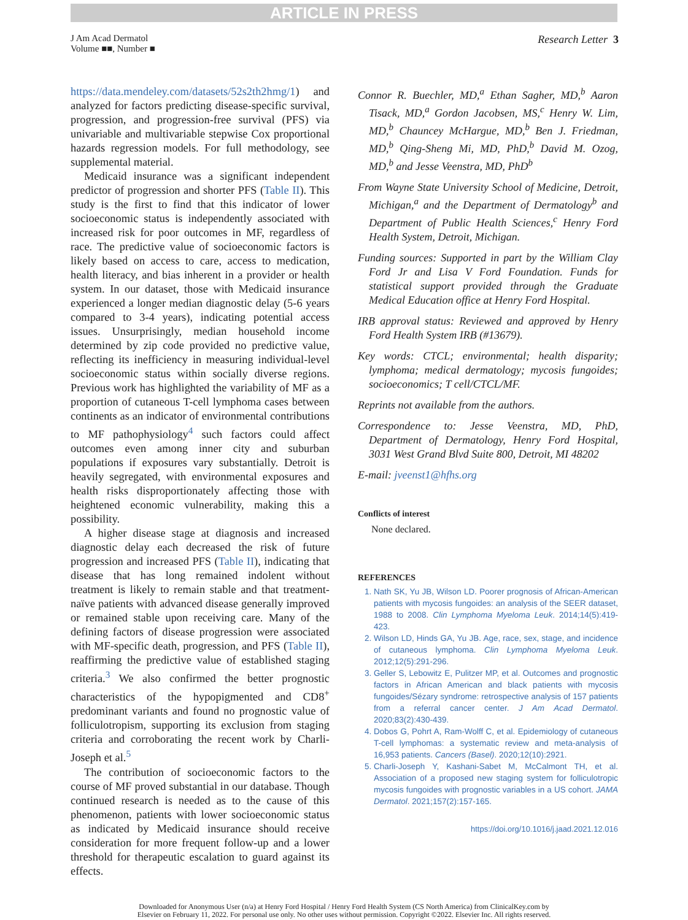ARTICLE IN PRESS
J Am Acad Dermatol
Volume ■■, Number ■
Research Letter 3
https://data.mendeley.com/datasets/52s2th2hmg/1) and analyzed for factors predicting disease-specific survival, progression, and progression-free survival (PFS) via univariable and multivariable stepwise Cox proportional hazards regression models. For full methodology, see supplemental material.
Medicaid insurance was a significant independent predictor of progression and shorter PFS (Table II). This study is the first to find that this indicator of lower socioeconomic status is independently associated with increased risk for poor outcomes in MF, regardless of race. The predictive value of socioeconomic factors is likely based on access to care, access to medication, health literacy, and bias inherent in a provider or health system. In our dataset, those with Medicaid insurance experienced a longer median diagnostic delay (5-6 years compared to 3-4 years), indicating potential access issues. Unsurprisingly, median household income determined by zip code provided no predictive value, reflecting its inefficiency in measuring individual-level socioeconomic status within socially diverse regions. Previous work has highlighted the variability of MF as a proportion of cutaneous T-cell lymphoma cases between continents as an indicator of environmental contributions to MF pathophysiology<sup>4</sup> such factors could affect outcomes even among inner city and suburban populations if exposures vary substantially. Detroit is heavily segregated, with environmental exposures and health risks disproportionately affecting those with heightened economic vulnerability, making this a possibility.
A higher disease stage at diagnosis and increased diagnostic delay each decreased the risk of future progression and increased PFS (Table II), indicating that disease that has long remained indolent without treatment is likely to remain stable and that treatment-naïve patients with advanced disease generally improved or remained stable upon receiving care. Many of the defining factors of disease progression were associated with MF-specific death, progression, and PFS (Table II), reaffirming the predictive value of established staging criteria.<sup>3</sup> We also confirmed the better prognostic characteristics of the hypopigmented and CD8<sup>+</sup> predominant variants and found no prognostic value of folliculotropism, supporting its exclusion from staging criteria and corroborating the recent work by Charli-Joseph et al.<sup>5</sup>
The contribution of socioeconomic factors to the course of MF proved substantial in our database. Though continued research is needed as to the cause of this phenomenon, patients with lower socioeconomic status as indicated by Medicaid insurance should receive consideration for more frequent follow-up and a lower threshold for therapeutic escalation to guard against its effects.
Connor R. Buechler, MD,<sup>a</sup> Ethan Sagher, MD,<sup>b</sup> Aaron Tisack, MD,<sup>a</sup> Gordon Jacobsen, MS,<sup>c</sup> Henry W. Lim, MD,<sup>b</sup> Chauncey McHargue, MD,<sup>b</sup> Ben J. Friedman, MD,<sup>b</sup> Qing-Sheng Mi, MD, PhD,<sup>b</sup> David M. Ozog, MD,<sup>b</sup> and Jesse Veenstra, MD, PhD<sup>b</sup>
From Wayne State University School of Medicine, Detroit, Michigan,<sup>a</sup> and the Department of Dermatology<sup>b</sup> and Department of Public Health Sciences,<sup>c</sup> Henry Ford Health System, Detroit, Michigan.
Funding sources: Supported in part by the William Clay Ford Jr and Lisa V Ford Foundation. Funds for statistical support provided through the Graduate Medical Education office at Henry Ford Hospital.
IRB approval status: Reviewed and approved by Henry Ford Health System IRB (#13679).
Key words: CTCL; environmental; health disparity; lymphoma; medical dermatology; mycosis fungoides; socioeconomics; T cell/CTCL/MF.
Reprints not available from the authors.
Correspondence to: Jesse Veenstra, MD, PhD, Department of Dermatology, Henry Ford Hospital, 3031 West Grand Blvd Suite 800, Detroit, MI 48202
E-mail: jveenst1@hfhs.org
Conflicts of interest
None declared.
REFERENCES
1. Nath SK, Yu JB, Wilson LD. Poorer prognosis of African-American patients with mycosis fungoides: an analysis of the SEER dataset, 1988 to 2008. Clin Lymphoma Myeloma Leuk. 2014;14(5):419-423.
2. Wilson LD, Hinds GA, Yu JB. Age, race, sex, stage, and incidence of cutaneous lymphoma. Clin Lymphoma Myeloma Leuk. 2012;12(5):291-296.
3. Geller S, Lebowitz E, Pulitzer MP, et al. Outcomes and prognostic factors in African American and black patients with mycosis fungoides/Sézary syndrome: retrospective analysis of 157 patients from a referral cancer center. J Am Acad Dermatol. 2020;83(2):430-439.
4. Dobos G, Pohrt A, Ram-Wolff C, et al. Epidemiology of cutaneous T-cell lymphomas: a systematic review and meta-analysis of 16,953 patients. Cancers (Basel). 2020;12(10):2921.
5. Charli-Joseph Y, Kashani-Sabet M, McCalmont TH, et al. Association of a proposed new staging system for folliculotropic mycosis fungoides with prognostic variables in a US cohort. JAMA Dermatol. 2021;157(2):157-165.
https://doi.org/10.1016/j.jaad.2021.12.016
Downloaded for Anonymous User (n/a) at Henry Ford Hospital / Henry Ford Health System (CS North America) from ClinicalKey.com by
Elsevier on February 11, 2022. For personal use only. No other uses without permission. Copyright ©2022. Elsevier Inc. All rights reserved.